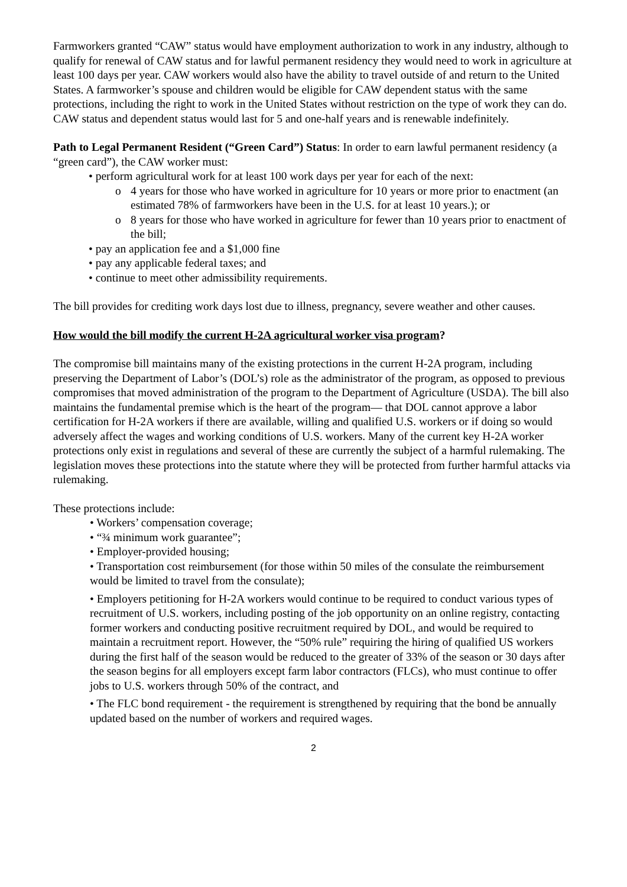Farmworkers granted “CAW” status would have employment authorization to work in any industry, although to qualify for renewal of CAW status and for lawful permanent residency they would need to work in agriculture at least 100 days per year. CAW workers would also have the ability to travel outside of and return to the United States. A farmworker’s spouse and children would be eligible for CAW dependent status with the same protections, including the right to work in the United States without restriction on the type of work they can do. CAW status and dependent status would last for 5 and one-half years and is renewable indefinitely.
Path to Legal Permanent Resident (“Green Card”) Status: In order to earn lawful permanent residency (a “green card”), the CAW worker must:
• perform agricultural work for at least 100 work days per year for each of the next:
o 4 years for those who have worked in agriculture for 10 years or more prior to enactment (an estimated 78% of farmworkers have been in the U.S. for at least 10 years.); or
o 8 years for those who have worked in agriculture for fewer than 10 years prior to enactment of the bill;
• pay an application fee and a $1,000 fine
• pay any applicable federal taxes; and
• continue to meet other admissibility requirements.
The bill provides for crediting work days lost due to illness, pregnancy, severe weather and other causes.
How would the bill modify the current H-2A agricultural worker visa program?
The compromise bill maintains many of the existing protections in the current H-2A program, including preserving the Department of Labor’s (DOL’s) role as the administrator of the program, as opposed to previous compromises that moved administration of the program to the Department of Agriculture (USDA). The bill also maintains the fundamental premise which is the heart of the program— that DOL cannot approve a labor certification for H-2A workers if there are available, willing and qualified U.S. workers or if doing so would adversely affect the wages and working conditions of U.S. workers. Many of the current key H-2A worker protections only exist in regulations and several of these are currently the subject of a harmful rulemaking. The legislation moves these protections into the statute where they will be protected from further harmful attacks via rulemaking.
These protections include:
• Workers’ compensation coverage;
• “¾ minimum work guarantee”;
• Employer-provided housing;
• Transportation cost reimbursement (for those within 50 miles of the consulate the reimbursement would be limited to travel from the consulate);
• Employers petitioning for H-2A workers would continue to be required to conduct various types of recruitment of U.S. workers, including posting of the job opportunity on an online registry, contacting former workers and conducting positive recruitment required by DOL, and would be required to maintain a recruitment report. However, the “50% rule” requiring the hiring of qualified US workers during the first half of the season would be reduced to the greater of 33% of the season or 30 days after the season begins for all employers except farm labor contractors (FLCs), who must continue to offer jobs to U.S. workers through 50% of the contract, and
• The FLC bond requirement - the requirement is strengthened by requiring that the bond be annually updated based on the number of workers and required wages.
2